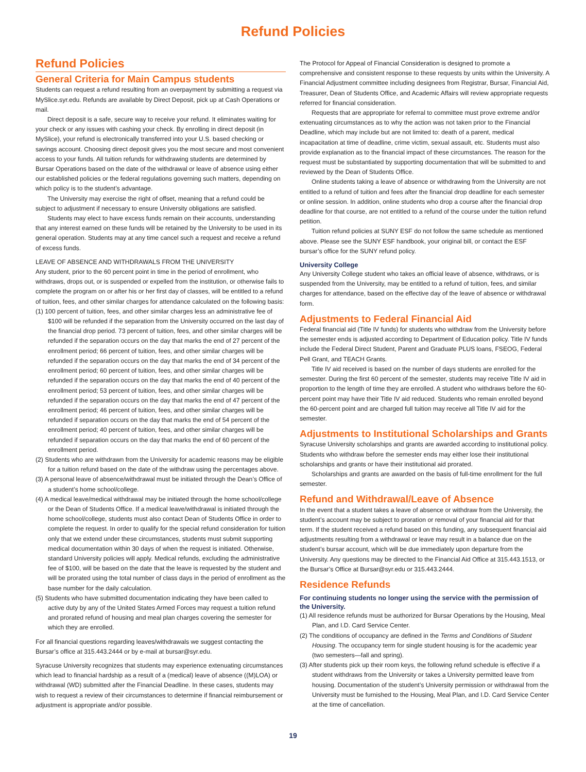Refund Policies
Refund Policies
General Criteria for Main Campus students
Students can request a refund resulting from an overpayment by submitting a request via MySlice.syr.edu. Refunds are available by Direct Deposit, pick up at Cash Operations or mail.
Direct deposit is a safe, secure way to receive your refund. It eliminates waiting for your check or any issues with cashing your check. By enrolling in direct deposit (in MySlice), your refund is electronically transferred into your U.S. based checking or savings account. Choosing direct deposit gives you the most secure and most convenient access to your funds. All tuition refunds for withdrawing students are determined by Bursar Operations based on the date of the withdrawal or leave of absence using either our established policies or the federal regulations governing such matters, depending on which policy is to the student’s advantage.
The University may exercise the right of offset, meaning that a refund could be subject to adjustment if necessary to ensure University obligations are satisfied.
Students may elect to have excess funds remain on their accounts, understanding that any interest earned on these funds will be retained by the University to be used in its general operation. Students may at any time cancel such a request and receive a refund of excess funds.
LEAVE OF ABSENCE AND WITHDRAWALS FROM THE UNIVERSITY
Any student, prior to the 60 percent point in time in the period of enrollment, who withdraws, drops out, or is suspended or expelled from the institution, or otherwise fails to complete the program on or after his or her first day of classes, will be entitled to a refund of tuition, fees, and other similar charges for attendance calculated on the following basis:
(1) 100 percent of tuition, fees, and other similar charges less an administrative fee of $100 will be refunded if the separation from the University occurred on the last day of the financial drop period. 73 percent of tuition, fees, and other similar charges will be refunded if the separation occurs on the day that marks the end of 27 percent of the enrollment period; 66 percent of tuition, fees, and other similar charges will be refunded if the separation occurs on the day that marks the end of 34 percent of the enrollment period; 60 percent of tuition, fees, and other similar charges will be refunded if the separation occurs on the day that marks the end of 40 percent of the enrollment period; 53 percent of tuition, fees, and other similar charges will be refunded if the separation occurs on the day that marks the end of 47 percent of the enrollment period; 46 percent of tuition, fees, and other similar charges will be refunded if separation occurs on the day that marks the end of 54 percent of the enrollment period; 40 percent of tuition, fees, and other similar charges will be refunded if separation occurs on the day that marks the end of 60 percent of the enrollment period.
(2) Students who are withdrawn from the University for academic reasons may be eligible for a tuition refund based on the date of the withdraw using the percentages above.
(3) A personal leave of absence/withdrawal must be initiated through the Dean’s Office of a student’s home school/college.
(4) A medical leave/medical withdrawal may be initiated through the home school/college or the Dean of Students Office. If a medical leave/withdrawal is initiated through the home school/college, students must also contact Dean of Students Office in order to complete the request. In order to qualify for the special refund consideration for tuition only that we extend under these circumstances, students must submit supporting medical documentation within 30 days of when the request is initiated. Otherwise, standard University policies will apply. Medical refunds, excluding the administrative fee of $100, will be based on the date that the leave is requested by the student and will be prorated using the total number of class days in the period of enrollment as the base number for the daily calculation.
(5) Students who have submitted documentation indicating they have been called to active duty by any of the United States Armed Forces may request a tuition refund and prorated refund of housing and meal plan charges covering the semester for which they are enrolled.
For all financial questions regarding leaves/withdrawals we suggest contacting the Bursar’s office at 315.443.2444 or by e-mail at bursar@syr.edu.
Syracuse University recognizes that students may experience extenuating circumstances which lead to financial hardship as a result of a (medical) leave of absence ((M)LOA) or withdrawal (WD) submitted after the Financial Deadline. In these cases, students may wish to request a review of their circumstances to determine if financial reimbursement or adjustment is appropriate and/or possible.
The Protocol for Appeal of Financial Consideration is designed to promote a comprehensive and consistent response to these requests by units within the University. A Financial Adjustment committee including designees from Registrar, Bursar, Financial Aid, Treasurer, Dean of Students Office, and Academic Affairs will review appropriate requests referred for financial consideration.
Requests that are appropriate for referral to committee must prove extreme and/or extenuating circumstances as to why the action was not taken prior to the Financial Deadline, which may include but are not limited to: death of a parent, medical incapacitation at time of deadline, crime victim, sexual assault, etc. Students must also provide explanation as to the financial impact of these circumstances. The reason for the request must be substantiated by supporting documentation that will be submitted to and reviewed by the Dean of Students Office.
Online students taking a leave of absence or withdrawing from the University are not entitled to a refund of tuition and fees after the financial drop deadline for each semester or online session. In addition, online students who drop a course after the financial drop deadline for that course, are not entitled to a refund of the course under the tuition refund petition.
Tuition refund policies at SUNY ESF do not follow the same schedule as mentioned above. Please see the SUNY ESF handbook, your original bill, or contact the ESF bursar’s office for the SUNY refund policy.
University College
Any University College student who takes an official leave of absence, withdraws, or is suspended from the University, may be entitled to a refund of tuition, fees, and similar charges for attendance, based on the effective day of the leave of absence or withdrawal form.
Adjustments to Federal Financial Aid
Federal financial aid (Title IV funds) for students who withdraw from the University before the semester ends is adjusted according to Department of Education policy. Title IV funds include the Federal Direct Student, Parent and Graduate PLUS loans, FSEOG, Federal Pell Grant, and TEACH Grants.
Title IV aid received is based on the number of days students are enrolled for the semester. During the first 60 percent of the semester, students may receive Title IV aid in proportion to the length of time they are enrolled. A student who withdraws before the 60-percent point may have their Title IV aid reduced. Students who remain enrolled beyond the 60-percent point and are charged full tuition may receive all Title IV aid for the semester.
Adjustments to Institutional Scholarships and Grants
Syracuse University scholarships and grants are awarded according to institutional policy. Students who withdraw before the semester ends may either lose their institutional scholarships and grants or have their institutional aid prorated.
Scholarships and grants are awarded on the basis of full-time enrollment for the full semester.
Refund and Withdrawal/Leave of Absence
In the event that a student takes a leave of absence or withdraw from the University, the student’s account may be subject to proration or removal of your financial aid for that term. If the student received a refund based on this funding, any subsequent financial aid adjustments resulting from a withdrawal or leave may result in a balance due on the student’s bursar account, which will be due immediately upon departure from the University. Any questions may be directed to the Financial Aid Office at 315.443.1513, or the Bursar’s Office at Bursar@syr.edu or 315.443.2444.
Residence Refunds
For continuing students no longer using the service with the permission of the University.
(1) All residence refunds must be authorized for Bursar Operations by the Housing, Meal Plan, and I.D. Card Service Center.
(2) The conditions of occupancy are defined in the Terms and Conditions of Student Housing. The occupancy term for single student housing is for the academic year (two semesters—fall and spring).
(3) After students pick up their room keys, the following refund schedule is effective if a student withdraws from the University or takes a University permitted leave from housing. Documentation of the student’s University permission or withdrawal from the University must be furnished to the Housing, Meal Plan, and I.D. Card Service Center at the time of cancellation.
19